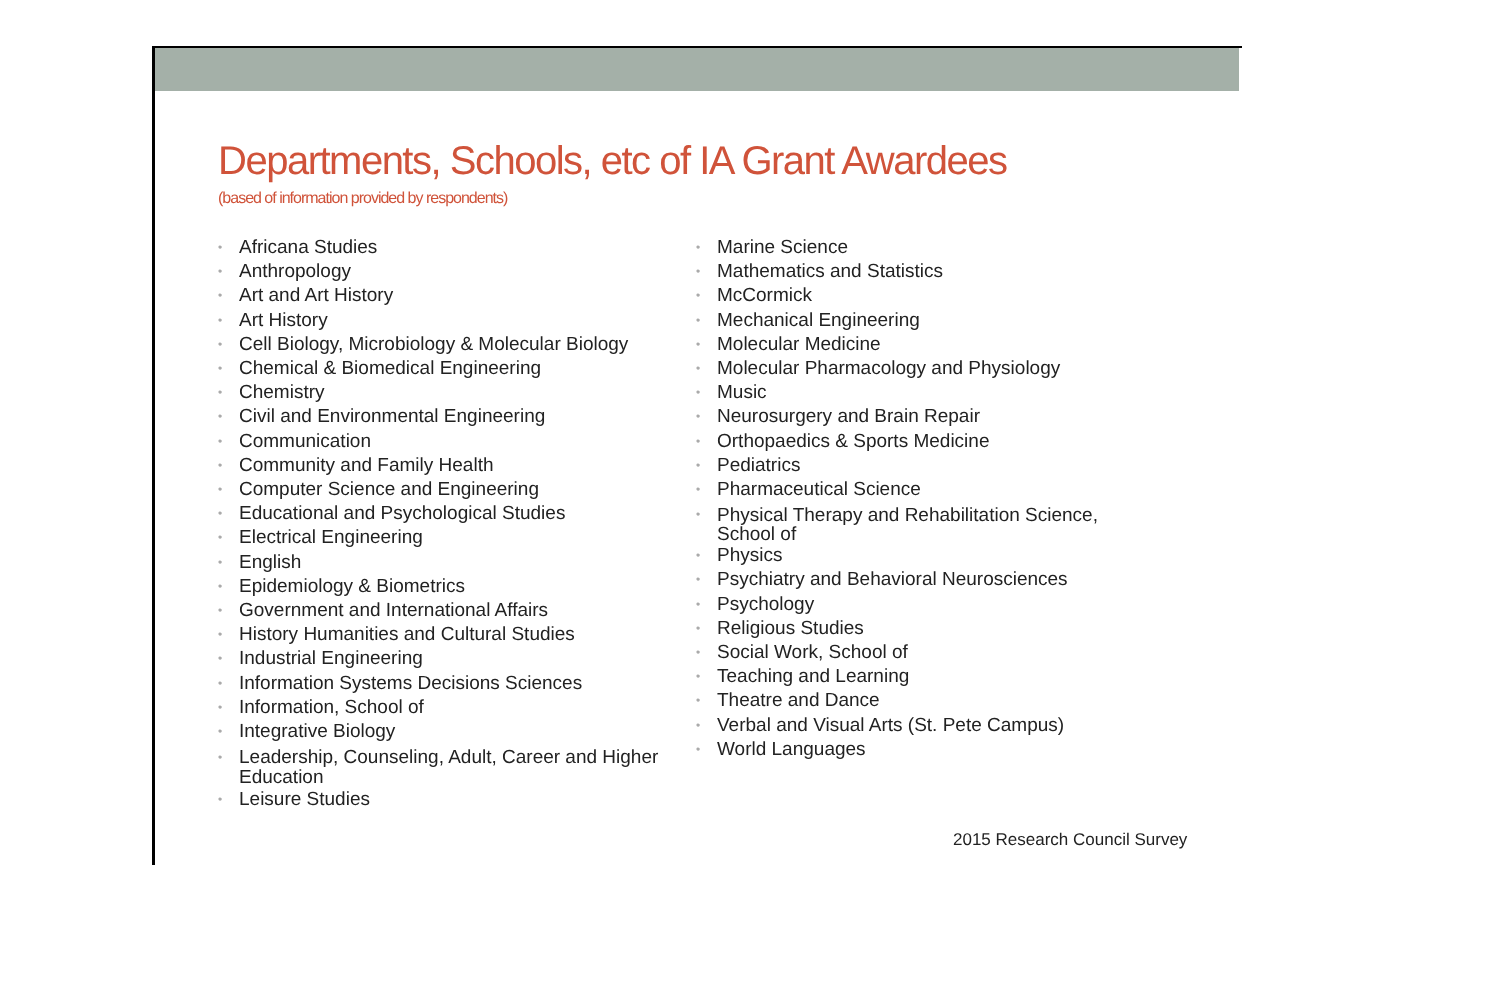Departments, Schools, etc of IA Grant Awardees
(based of information provided by respondents)
• Africana Studies
• Anthropology
• Art and Art History
• Art History
• Cell Biology, Microbiology & Molecular Biology
• Chemical & Biomedical Engineering
• Chemistry
• Civil and Environmental Engineering
• Communication
• Community and Family Health
• Computer Science and Engineering
• Educational and Psychological Studies
• Electrical Engineering
• English
• Epidemiology & Biometrics
• Government and International Affairs
• History Humanities and Cultural Studies
• Industrial Engineering
• Information Systems Decisions Sciences
• Information, School of
• Integrative Biology
• Leadership, Counseling, Adult, Career and Higher Education
• Leisure Studies
• Marine Science
• Mathematics and Statistics
• McCormick
• Mechanical Engineering
• Molecular Medicine
• Molecular Pharmacology and Physiology
• Music
• Neurosurgery and Brain Repair
• Orthopaedics & Sports Medicine
• Pediatrics
• Pharmaceutical Science
• Physical Therapy and Rehabilitation Science,
School of
• Physics
• Psychiatry and Behavioral Neurosciences
• Psychology
• Religious Studies
• Social Work, School of
• Teaching and Learning
• Theatre and Dance
• Verbal and Visual Arts (St. Pete Campus)
• World Languages
2015 Research Council Survey